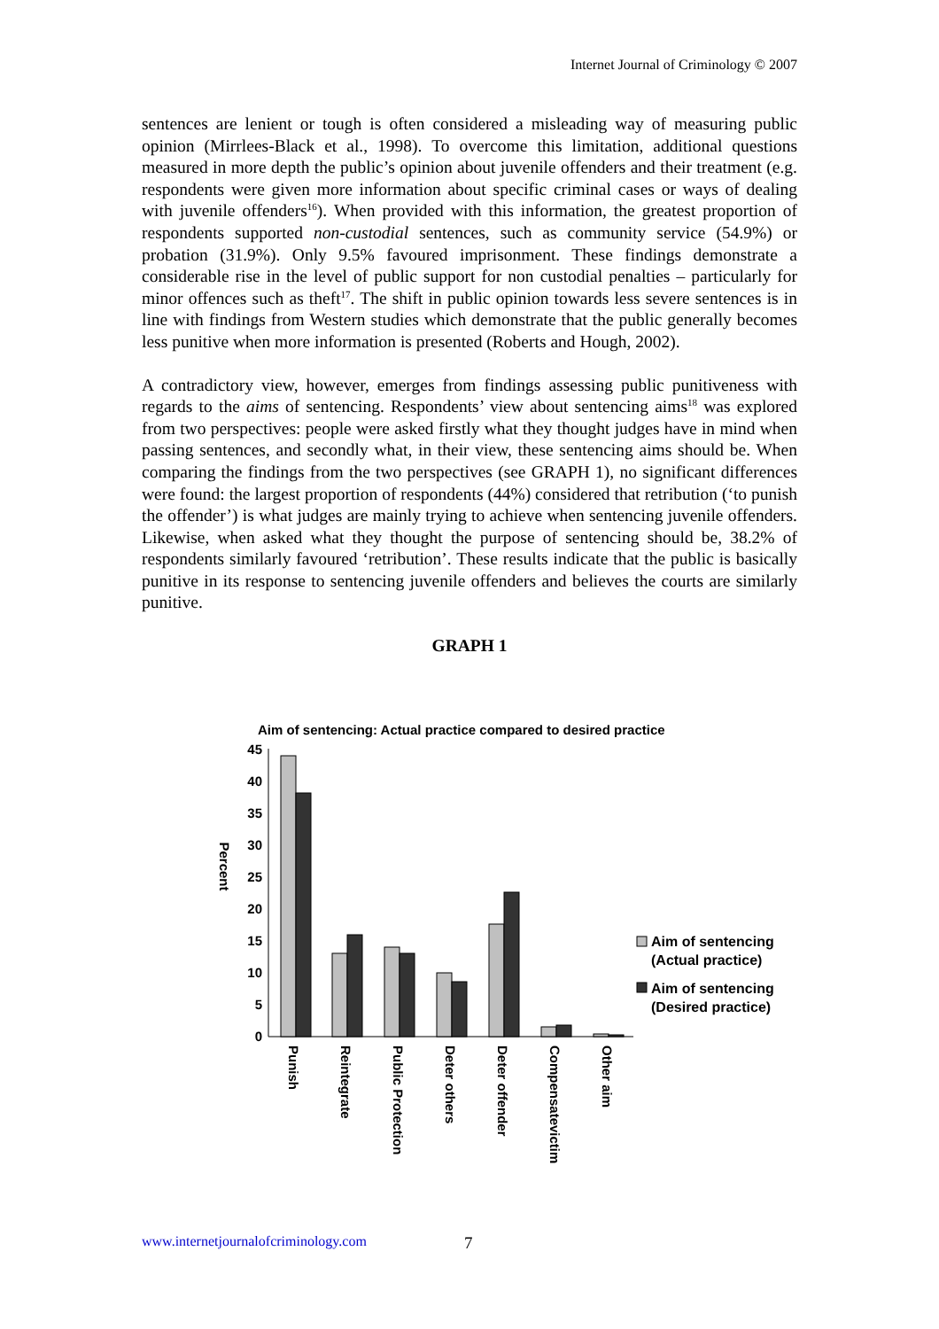Internet Journal of Criminology © 2007
sentences are lenient or tough is often considered a misleading way of measuring public opinion (Mirrlees-Black et al., 1998). To overcome this limitation, additional questions measured in more depth the public’s opinion about juvenile offenders and their treatment (e.g. respondents were given more information about specific criminal cases or ways of dealing with juvenile offenders<sup>16</sup>). When provided with this information, the greatest proportion of respondents supported non-custodial sentences, such as community service (54.9%) or probation (31.9%). Only 9.5% favoured imprisonment. These findings demonstrate a considerable rise in the level of public support for non custodial penalties – particularly for minor offences such as theft<sup>17</sup>. The shift in public opinion towards less severe sentences is in line with findings from Western studies which demonstrate that the public generally becomes less punitive when more information is presented (Roberts and Hough, 2002).
A contradictory view, however, emerges from findings assessing public punitiveness with regards to the aims of sentencing. Respondents’ view about sentencing aims<sup>18</sup> was explored from two perspectives: people were asked firstly what they thought judges have in mind when passing sentences, and secondly what, in their view, these sentencing aims should be. When comparing the findings from the two perspectives (see GRAPH 1), no significant differences were found: the largest proportion of respondents (44%) considered that retribution (‘to punish the offender’) is what judges are mainly trying to achieve when sentencing juvenile offenders. Likewise, when asked what they thought the purpose of sentencing should be, 38.2% of respondents similarly favoured ‘retribution’. These results indicate that the public is basically punitive in its response to sentencing juvenile offenders and believes the courts are similarly punitive.
GRAPH 1
Aim of sentencing: Actual practice compared to desired practice
Percent
45
40
35
30
25
20
15
10
5
0
Punish
Reintegrate
Public Protection
Deter others
Deter offender
Compensatevictim
Other aim
Aim of sentencing
(Actual practice)
Aim of sentencing
(Desired practice)
www.internetjournalofcriminology.com
7